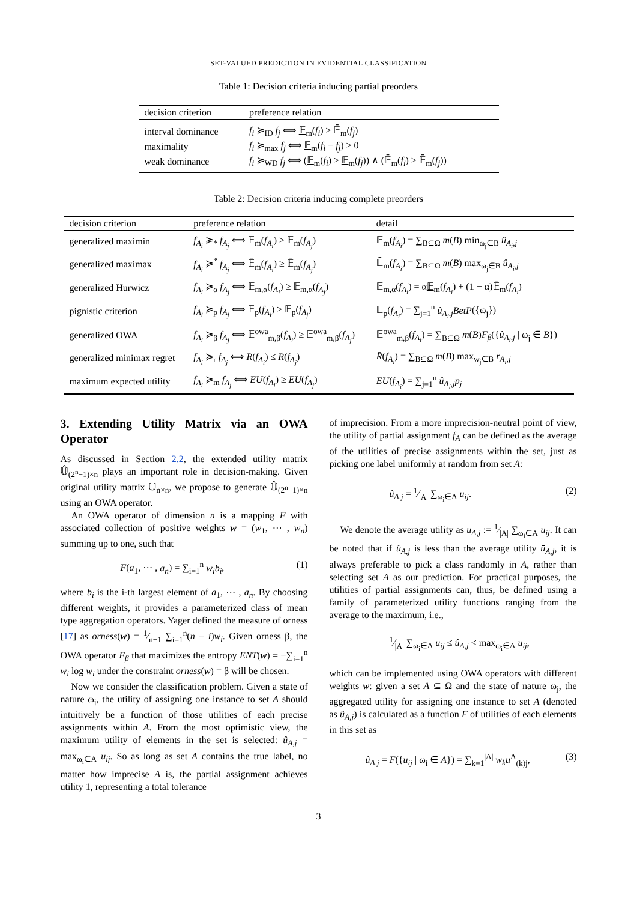SET-VALUED PREDICTION IN EVIDENTIAL CLASSIFICATION
Table 1: Decision criteria inducing partial preorders
| decision criterion | preference relation |
| --- | --- |
| interval dominance | f<sub>i</sub> ≽<sub>ID</sub> f<sub>j</sub> ⟺ 𝔼<sub>m</sub>( f<sub>i</sub> ) ≥ 𝔼̄<sub>m</sub>( f<sub>j</sub> ) |
| maximality | f<sub>i</sub> ≽<sub>max</sub> f<sub>j</sub> ⟺ 𝔼<sub>m</sub>( f<sub>i</sub> − f<sub>j</sub> ) ≥ 0 |
| weak dominance | f<sub>i</sub> ≽<sub>WD</sub> f<sub>j</sub> ⟺ ( 𝔼<sub>m</sub>( f<sub>i</sub> ) ≥ 𝔼<sub>m</sub>( f<sub>j</sub> )) ∧ (𝔼̄<sub>m</sub>( f<sub>i</sub> ) ≥ 𝔼̄<sub>m</sub>( f<sub>j</sub> )) |
Table 2: Decision criteria inducing complete preorders
| decision criterion | preference relation | detail |
| --- | --- | --- |
| generalized maximin | f<sub>A<sub>i</sub></sub> ≽<sub>*</sub> f<sub>A<sub>j</sub></sub> ⟺ 𝔼<sub>m</sub>( f<sub>A<sub>i</sub></sub> ) ≥ 𝔼<sub>m</sub>( f<sub>A<sub>j</sub></sub> ) | 𝔼<sub>m</sub>( f<sub>A<sub>i</sub></sub> ) = ∑<sub>B⊆Ω</sub> m ( B ) min<sub>ω<sub>j</sub>∈B</sub> û<sub>A<sub>i</sub>,j</sub> |
| generalized maximax | f<sub>A<sub>i</sub></sub> ≽<sup>*</sup> f<sub>A<sub>j</sub></sub> ⟺ 𝔼̄<sub>m</sub>( f<sub>A<sub>i</sub></sub> ) ≥ 𝔼̄<sub>m</sub>( f<sub>A<sub>j</sub></sub> ) | 𝔼̄<sub>m</sub>( f<sub>A<sub>i</sub></sub> ) = ∑<sub>B⊆Ω</sub> m ( B ) max<sub>ω<sub>j</sub>∈B</sub> û<sub>A<sub>i</sub>,j</sub> |
| generalized Hurwicz | f<sub>A<sub>i</sub></sub> ≽<sub>α</sub> f<sub>A<sub>j</sub></sub> ⟺ 𝔼<sub>m,α</sub>( f<sub>A<sub>i</sub></sub> ) ≥ 𝔼<sub>m,α</sub>( f<sub>A<sub>j</sub></sub> ) | 𝔼<sub>m,α</sub>( f<sub>A<sub>i</sub></sub> ) = α 𝔼<sub>m</sub>( f<sub>A<sub>i</sub></sub> ) + (1 − α)𝔼̄<sub>m</sub>( f<sub>A<sub>i</sub></sub> ) |
| pignistic criterion | f<sub>A<sub>i</sub></sub> ≽<sub>p</sub> f<sub>A<sub>j</sub></sub> ⟺ 𝔼<sub>p</sub>( f<sub>A<sub>i</sub></sub> ) ≥ 𝔼<sub>p</sub>( f<sub>A<sub>j</sub></sub> ) | 𝔼<sub>p</sub>( f<sub>A<sub>i</sub></sub> ) = ∑<sub>j=1</sub><sup>n</sup> û<sub>A<sub>i</sub>,j</sub>BetP ({ω<sub>j</sub>}) |
| generalized OWA | f<sub>A<sub>i</sub></sub> ≽<sub>β</sub> f<sub>A<sub>j</sub></sub> ⟺ 𝔼<sup>owa</sup><sub>m,β</sub>( f<sub>A<sub>i</sub></sub> ) ≥ 𝔼<sup>owa</sup><sub>m,β</sub>( f<sub>A<sub>j</sub></sub> ) | 𝔼<sup>owa</sup><sub>m,β</sub>( f<sub>A<sub>i</sub></sub> ) = ∑<sub>B⊆Ω</sub> m ( B ) F<sub>β</sub> ({ û<sub>A<sub>i</sub>,j</sub> / ω<sub>j</sub> ∈ B }) |
| generalized minimax regret | f<sub>A<sub>i</sub></sub> ≽<sub>r</sub> f<sub>A<sub>j</sub></sub> ⟺ R̄ ( f<sub>A<sub>i</sub></sub> ) ≤ R̄ ( f<sub>A<sub>j</sub></sub> ) | R̄ ( f<sub>A<sub>i</sub></sub> ) = ∑<sub>B⊆Ω</sub> m ( B ) max<sub>w<sub>j</sub>∈B</sub> r<sub>A<sub>i</sub>,j</sub> |
| maximum expected utility | f<sub>A<sub>i</sub></sub> ≽<sub>m</sub> f<sub>A<sub>j</sub></sub> ⟺ EU ( f<sub>A<sub>i</sub></sub> ) ≥ EU ( f<sub>A<sub>j</sub></sub> ) | EU ( f<sub>A<sub>i</sub></sub> ) = ∑<sub>j=1</sub><sup>n</sup> û<sub>A<sub>i</sub>,j</sub>p<sub>j</sub> |
3. Extending Utility Matrix via an OWA Operator
As discussed in Section 2.2, the extended utility matrix 𝕌̂<sub>(2<sup>n</sup>−1)×n</sub> plays an important role in decision-making. Given original utility matrix 𝕌<sub>n×n</sub>, we propose to generate 𝕌̂<sub>(2<sup>n</sup>−1)×n</sub> using an OWA operator.
An OWA operator of dimension n is a mapping F with associated collection of positive weights w = (w<sub>1</sub>, ⋯ , w<sub>n</sub>) summing up to one, such that
F(a<sub>1</sub>, ⋯ , a<sub>n</sub>) = ∑<sub>i=1</sub><sup>n</sup> w<sub>i</sub>b<sub>i</sub>, (1)
where b<sub>i</sub> is the i-th largest element of a<sub>1</sub>, ⋯ , a<sub>n</sub>. By choosing different weights, it provides a parameterized class of mean type aggregation operators. Yager defined the measure of orness [17] as orness(w) = 1⁄n−1 ∑<sub>i=1</sub><sup>n</sup>(n − i)w<sub>i</sub>. Given orness β, the OWA operator F<sub>β</sub> that maximizes the entropy ENT(w) = −∑<sub>i=1</sub><sup>n</sup> w<sub>i</sub> log w<sub>i</sub> under the constraint orness(w) = β will be chosen.
Now we consider the classification problem. Given a state of nature ω<sub>j</sub>, the utility of assigning one instance to set A should intuitively be a function of those utilities of each precise assignments within A. From the most optimistic view, the maximum utility of elements in the set is selected: û<sub>A,j</sub> = max<sub>ω<sub>i</sub>∈A</sub> u<sub>ij</sub>. So as long as set A contains the true label, no matter how imprecise A is, the partial assignment achieves utility 1, representing a total tolerance
of imprecision. From a more imprecision-neutral point of view, the utility of partial assignment f<sub>A</sub> can be defined as the average of the utilities of precise assignments within the set, just as picking one label uniformly at random from set A:
û<sub>A,j</sub> = 1⁄|A| ∑<sub>ω<sub>i</sub>∈A</sub> u<sub>ij</sub>. (2)
We denote the average utility as ū<sub>A,j</sub> := 1⁄|A| ∑<sub>ω<sub>i</sub>∈A</sub> u<sub>ij</sub>. It can be noted that if û<sub>A,j</sub> is less than the average utility ū<sub>A,j</sub>, it is always preferable to pick a class randomly in A, rather than selecting set A as our prediction. For practical purposes, the utilities of partial assignments can, thus, be defined using a family of parameterized utility functions ranging from the average to the maximum, i.e.,
1⁄|A| ∑<sub>ω<sub>i</sub>∈A</sub> u<sub>ij</sub> ≤ û<sub>A,j</sub> < max<sub>ω<sub>i</sub>∈A</sub> u<sub>ij</sub>,
which can be implemented using OWA operators with different weights w: given a set A ⊆ Ω and the state of nature ω<sub>j</sub>, the aggregated utility for assigning one instance to set A (denoted as û<sub>A,j</sub>) is calculated as a function F of utilities of each elements in this set as
û<sub>A,j</sub> = F({u<sub>ij</sub> | ω<sub>i</sub> ∈ A}) = ∑<sub>k=1</sub><sup>|A|</sup> w<sub>k</sub>u<sup>A</sup><sub>(k)j</sub>, (3)
3